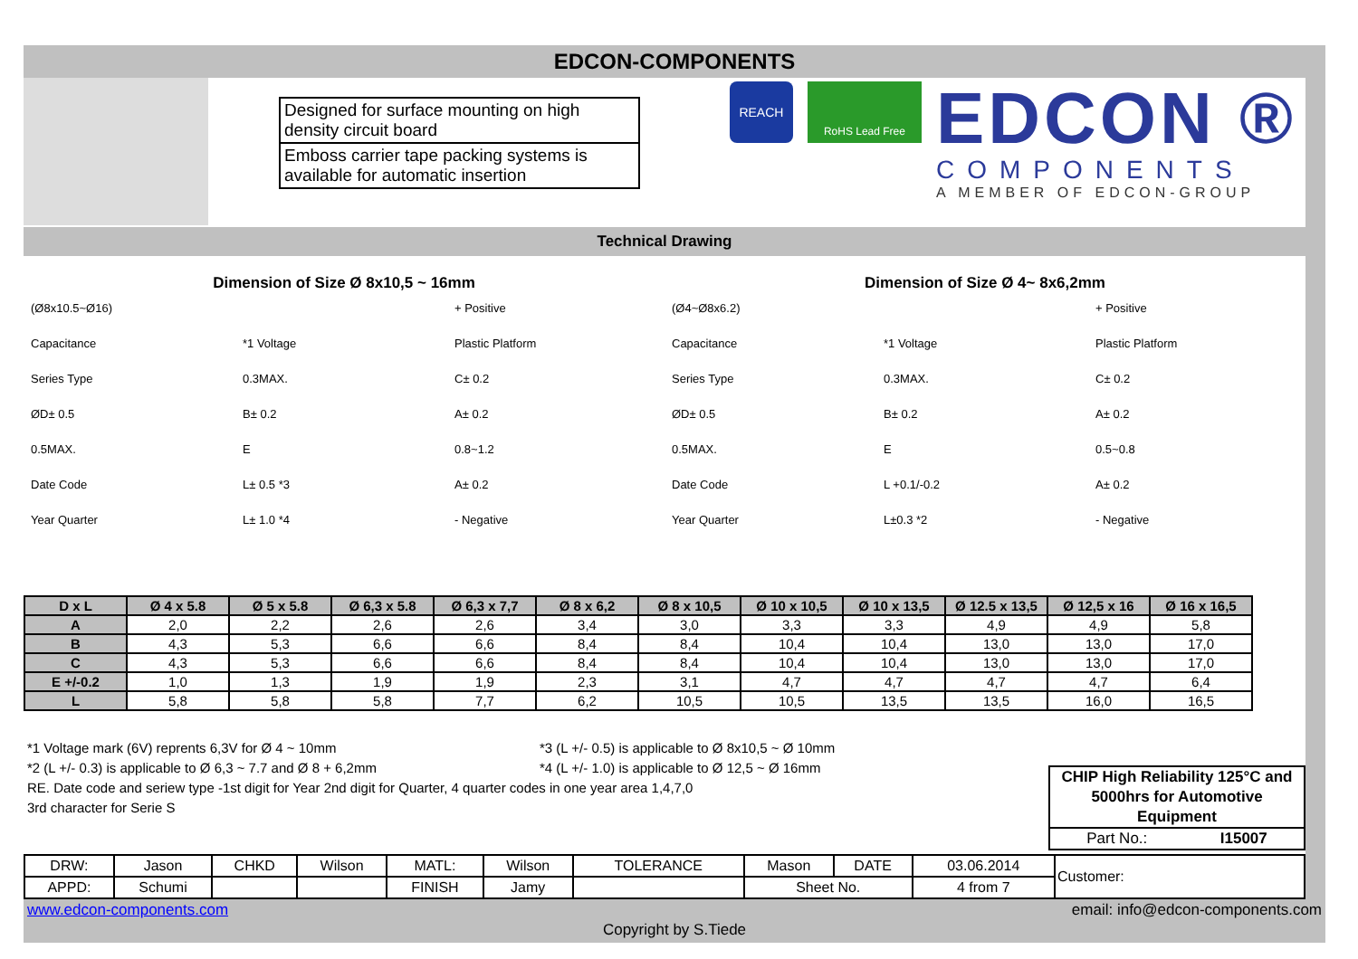EDCON-COMPONENTS
Designed for surface mounting on high density circuit board
Emboss carrier tape packing systems is available for automatic insertion
REACH
RoHS Lead Free
EDCON ®
COMPONENTS
A MEMBER OF EDCON-GROUP
Technical Drawing
Dimension of Size Ø 8x10,5 ~ 16mm
(Ø8x10.5~Ø16) + Positive Capacitance *1 Voltage Plastic Platform Series Type 0.3MAX. C± 0.2 ØD± 0.5 B± 0.2 A± 0.2 0.5MAX. E 0.8~1.2 Date Code L± 0.5 *3 A± 0.2 Year Quarter L± 1.0 *4 - Negative
Dimension of Size Ø 4~ 8x6,2mm
(Ø4~Ø8x6.2) + Positive Capacitance *1 Voltage Plastic Platform Series Type 0.3MAX. C± 0.2 ØD± 0.5 B± 0.2 A± 0.2 0.5MAX. E 0.5~0.8 Date Code L +0.1/-0.2 A± 0.2 Year Quarter L±0.3 *2 - Negative
| D x L | Ø 4 x 5.8 | Ø 5 x 5.8 | Ø 6,3 x 5.8 | Ø 6,3 x 7,7 | Ø 8 x 6,2 | Ø 8 x 10,5 | Ø 10 x 10,5 | Ø 10 x 13,5 | Ø 12.5 x 13,5 | Ø 12,5 x 16 | Ø 16 x 16,5 |
| --- | --- | --- | --- | --- | --- | --- | --- | --- | --- | --- | --- |
| A | 2,0 | 2,2 | 2,6 | 2,6 | 3,4 | 3,0 | 3,3 | 3,3 | 4,9 | 4,9 | 5,8 |
| B | 4,3 | 5,3 | 6,6 | 6,6 | 8,4 | 8,4 | 10,4 | 10,4 | 13,0 | 13,0 | 17,0 |
| C | 4,3 | 5,3 | 6,6 | 6,6 | 8,4 | 8,4 | 10,4 | 10,4 | 13,0 | 13,0 | 17,0 |
| E +/-0.2 | 1,0 | 1,3 | 1,9 | 1,9 | 2,3 | 3,1 | 4,7 | 4,7 | 4,7 | 4,7 | 6,4 |
| L | 5,8 | 5,8 | 5,8 | 7,7 | 6,2 | 10,5 | 10,5 | 13,5 | 13,5 | 16,0 | 16,5 |
*1 Voltage mark (6V) reprents 6,3V for Ø 4 ~ 10mm *3 (L +/- 0.5) is applicable to Ø 8x10,5 ~ Ø 10mm
*2 (L +/- 0.3) is applicable to Ø 6,3 ~ 7.7 and Ø 8 + 6,2mm *4 (L +/- 1.0) is applicable to Ø 12,5 ~ Ø 16mm
RE. Date code and seriew type -1st digit for Year 2nd digit for Quarter, 4 quarter codes in one year area 1,4,7,0
3rd character for Serie S
CHIP High Reliability 125°C and 5000hrs for Automotive Equipment
Part No.: I15007
| DRW: | Jason | CHKD | Wilson | MATL: | Wilson | TOLERANCE | Mason | DATE | 03.06.2014 | Customer: |
| APPD: | Schumi | | | FINISH | Jamy | | Sheet No. | | 4 from 7 | |
www.edcon-components.com email: info@edcon-components.com
Copyright by S.Tiede